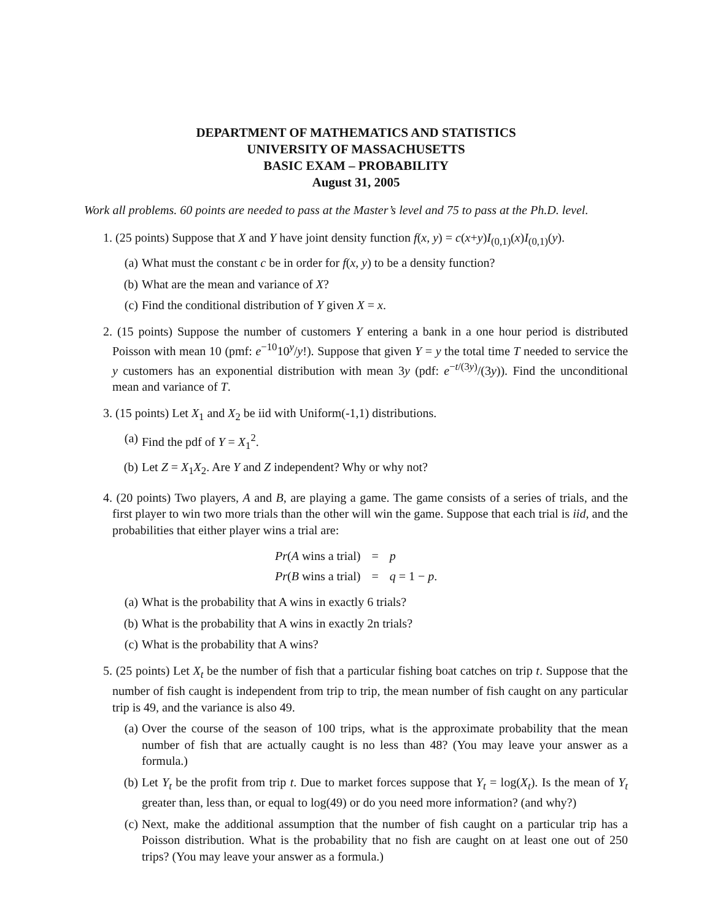DEPARTMENT OF MATHEMATICS AND STATISTICS
UNIVERSITY OF MASSACHUSETTS
BASIC EXAM – PROBABILITY
August 31, 2005
Work all problems. 60 points are needed to pass at the Master’s level and 75 to pass at the Ph.D. level.
1. (25 points) Suppose that X and Y have joint density function f(x, y) = c(x+y)I<sub>(0,1)</sub>(x)I<sub>(0,1)</sub>(y).
(a) What must the constant c be in order for f(x, y) to be a density function?
(b) What are the mean and variance of X?
(c) Find the conditional distribution of Y given X = x.
2. (15 points) Suppose the number of customers Y entering a bank in a one hour period is distributed Poisson with mean 10 (pmf: e<sup>−10</sup>10<sup>y</sup>/y!). Suppose that given Y = y the total time T needed to service the y customers has an exponential distribution with mean 3y (pdf: e<sup>−t/(3y)</sup>/(3y)). Find the unconditional mean and variance of T.
3. (15 points) Let X<sub>1</sub> and X<sub>2</sub> be iid with Uniform(-1,1) distributions.
(a) Find the pdf of Y = X<sub>1</sub><sup>2</sup>.
(b) Let Z = X<sub>1</sub>X<sub>2</sub>. Are Y and Z independent? Why or why not?
4. (20 points) Two players, A and B, are playing a game. The game consists of a series of trials, and the first player to win two more trials than the other will win the game. Suppose that each trial is iid, and the probabilities that either player wins a trial are:
| Pr ( A wins a trial) | = | p |
| Pr ( B wins a trial) | = | q = 1 − p . |
(a) What is the probability that A wins in exactly 6 trials?
(b) What is the probability that A wins in exactly 2n trials?
(c) What is the probability that A wins?
5. (25 points) Let X<sub>t</sub> be the number of fish that a particular fishing boat catches on trip t. Suppose that the number of fish caught is independent from trip to trip, the mean number of fish caught on any particular trip is 49, and the variance is also 49.
(a) Over the course of the season of 100 trips, what is the approximate probability that the mean number of fish that are actually caught is no less than 48? (You may leave your answer as a formula.)
(b) Let Y<sub>t</sub> be the profit from trip t. Due to market forces suppose that Y<sub>t</sub> = log(X<sub>t</sub>). Is the mean of Y<sub>t</sub> greater than, less than, or equal to log(49) or do you need more information? (and why?)
(c) Next, make the additional assumption that the number of fish caught on a particular trip has a Poisson distribution. What is the probability that no fish are caught on at least one out of 250 trips? (You may leave your answer as a formula.)